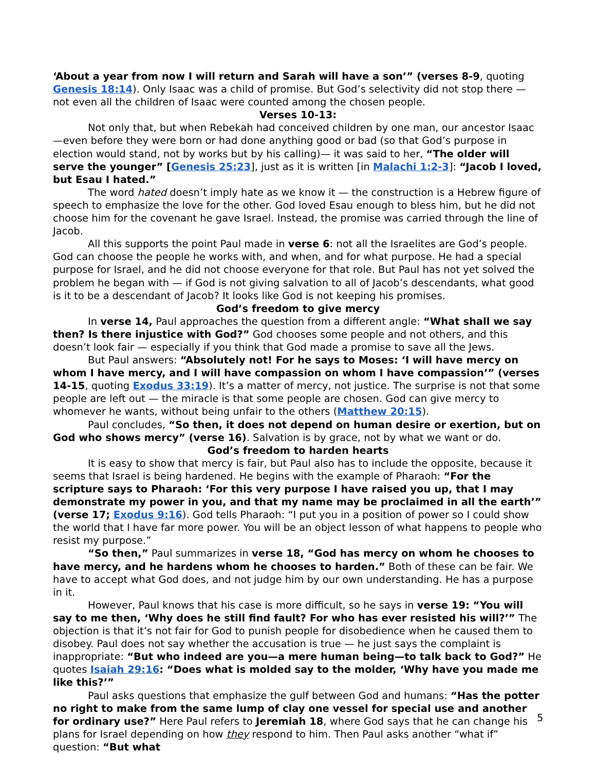‘About a year from now I will return and Sarah will have a son’” (verses 8-9, quoting Genesis 18:14). Only Isaac was a child of promise. But God’s selectivity did not stop there — not even all the children of Isaac were counted among the chosen people.
Verses 10-13:
Not only that, but when Rebekah had conceived children by one man, our ancestor Isaac—even before they were born or had done anything good or bad (so that God’s purpose in election would stand, not by works but by his calling)— it was said to her, “The older will serve the younger” [Genesis 25:23], just as it is written [in Malachi 1:2-3]: “Jacob I loved, but Esau I hated.”
The word hated doesn’t imply hate as we know it — the construction is a Hebrew figure of speech to emphasize the love for the other. God loved Esau enough to bless him, but he did not choose him for the covenant he gave Israel. Instead, the promise was carried through the line of Jacob.
All this supports the point Paul made in verse 6: not all the Israelites are God’s people. God can choose the people he works with, and when, and for what purpose. He had a special purpose for Israel, and he did not choose everyone for that role. But Paul has not yet solved the problem he began with — if God is not giving salvation to all of Jacob’s descendants, what good is it to be a descendant of Jacob? It looks like God is not keeping his promises.
God’s freedom to give mercy
In verse 14, Paul approaches the question from a different angle: “What shall we say then? Is there injustice with God?” God chooses some people and not others, and this doesn’t look fair — especially if you think that God made a promise to save all the Jews.
But Paul answers: “Absolutely not! For he says to Moses: ‘I will have mercy on whom I have mercy, and I will have compassion on whom I have compassion’” (verses 14-15, quoting Exodus 33:19). It’s a matter of mercy, not justice. The surprise is not that some people are left out — the miracle is that some people are chosen. God can give mercy to whomever he wants, without being unfair to the others (Matthew 20:15).
Paul concludes, “So then, it does not depend on human desire or exertion, but on God who shows mercy” (verse 16). Salvation is by grace, not by what we want or do.
God’s freedom to harden hearts
It is easy to show that mercy is fair, but Paul also has to include the opposite, because it seems that Israel is being hardened. He begins with the example of Pharaoh: “For the scripture says to Pharaoh: ‘For this very purpose I have raised you up, that I may demonstrate my power in you, and that my name may be proclaimed in all the earth’” (verse 17; Exodus 9:16). God tells Pharaoh: “I put you in a position of power so I could show the world that I have far more power. You will be an object lesson of what happens to people who resist my purpose.”
“So then,” Paul summarizes in verse 18, “God has mercy on whom he chooses to have mercy, and he hardens whom he chooses to harden.” Both of these can be fair. We have to accept what God does, and not judge him by our own understanding. He has a purpose in it.
However, Paul knows that his case is more difficult, so he says in verse 19: “You will say to me then, ‘Why does he still find fault? For who has ever resisted his will?’” The objection is that it’s not fair for God to punish people for disobedience when he caused them to disobey. Paul does not say whether the accusation is true — he just says the complaint is inappropriate: “But who indeed are you—a mere human being—to talk back to God?” He quotes Isaiah 29:16: “Does what is molded say to the molder, ‘Why have you made me like this?’”
Paul asks questions that emphasize the gulf between God and humans: “Has the potter no right to make from the same lump of clay one vessel for special use and another for ordinary use?” Here Paul refers to Jeremiah 18, where God says that he can change his plans for Israel depending on how they respond to him. Then Paul asks another “what if” question: “But what
5